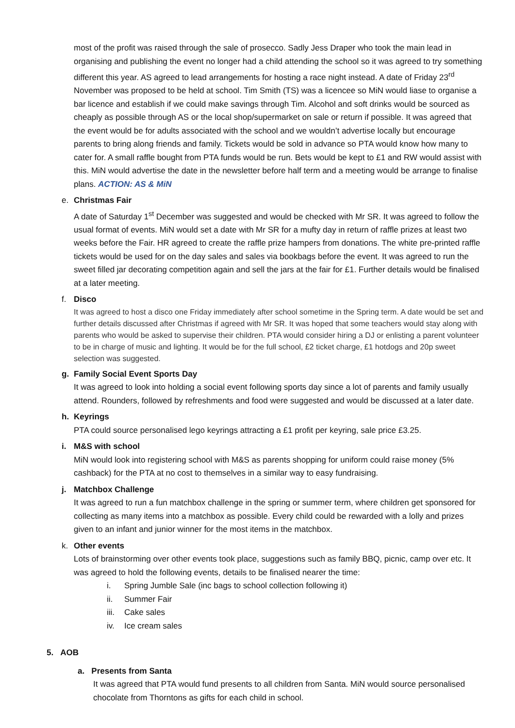most of the profit was raised through the sale of prosecco. Sadly Jess Draper who took the main lead in organising and publishing the event no longer had a child attending the school so it was agreed to try something different this year. AS agreed to lead arrangements for hosting a race night instead. A date of Friday 23<sup>rd</sup> November was proposed to be held at school. Tim Smith (TS) was a licencee so MiN would liase to organise a bar licence and establish if we could make savings through Tim. Alcohol and soft drinks would be sourced as cheaply as possible through AS or the local shop/supermarket on sale or return if possible. It was agreed that the event would be for adults associated with the school and we wouldn’t advertise locally but encourage parents to bring along friends and family. Tickets would be sold in advance so PTA would know how many to cater for. A small raffle bought from PTA funds would be run. Bets would be kept to £1 and RW would assist with this. MiN would advertise the date in the newsletter before half term and a meeting would be arrange to finalise plans. ACTION: AS & MiN
e. Christmas Fair
A date of Saturday 1<sup>st</sup> December was suggested and would be checked with Mr SR. It was agreed to follow the usual format of events. MiN would set a date with Mr SR for a mufty day in return of raffle prizes at least two weeks before the Fair. HR agreed to create the raffle prize hampers from donations. The white pre-printed raffle tickets would be used for on the day sales and sales via bookbags before the event. It was agreed to run the sweet filled jar decorating competition again and sell the jars at the fair for £1. Further details would be finalised at a later meeting.
f. Disco
It was agreed to host a disco one Friday immediately after school sometime in the Spring term. A date would be set and further details discussed after Christmas if agreed with Mr SR. It was hoped that some teachers would stay along with parents who would be asked to supervise their children. PTA would consider hiring a DJ or enlisting a parent volunteer to be in charge of music and lighting. It would be for the full school, £2 ticket charge, £1 hotdogs and 20p sweet selection was suggested.
g. Family Social Event Sports Day
It was agreed to look into holding a social event following sports day since a lot of parents and family usually attend. Rounders, followed by refreshments and food were suggested and would be discussed at a later date.
h. Keyrings
PTA could source personalised lego keyrings attracting a £1 profit per keyring, sale price £3.25.
i. M&S with school
MiN would look into registering school with M&S as parents shopping for uniform could raise money (5% cashback) for the PTA at no cost to themselves in a similar way to easy fundraising.
j. Matchbox Challenge
It was agreed to run a fun matchbox challenge in the spring or summer term, where children get sponsored for collecting as many items into a matchbox as possible. Every child could be rewarded with a lolly and prizes given to an infant and junior winner for the most items in the matchbox.
k. Other events
Lots of brainstorming over other events took place, suggestions such as family BBQ, picnic, camp over etc. It was agreed to hold the following events, details to be finalised nearer the time:
i. Spring Jumble Sale (inc bags to school collection following it)
ii. Summer Fair
iii. Cake sales
iv. Ice cream sales
5. AOB
a. Presents from Santa
It was agreed that PTA would fund presents to all children from Santa. MiN would source personalised chocolate from Thorntons as gifts for each child in school.